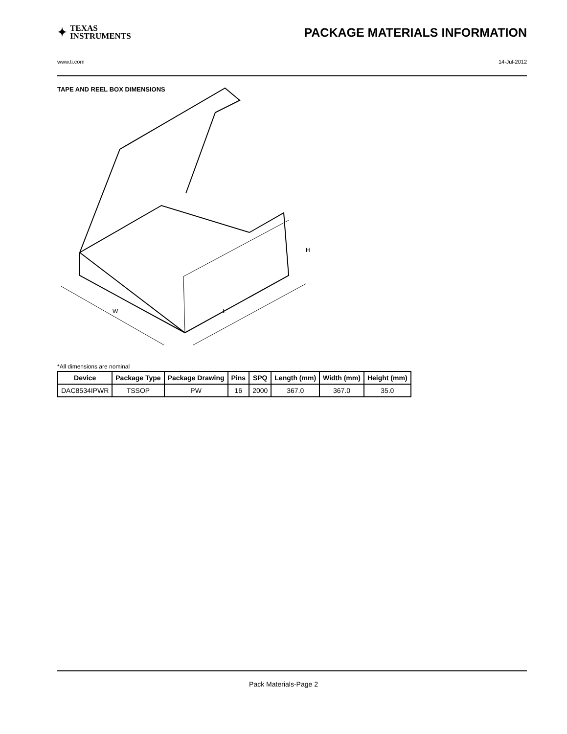✦
TEXAS
INSTRUMENTS
PACKAGE MATERIALS INFORMATION
www.ti.com 14-Jul-2012
TAPE AND REEL BOX DIMENSIONS
L
W
H
*All dimensions are nominal
| Device | Package Type | Package Drawing | Pins | SPQ | Length (mm) | Width (mm) | Height (mm) |
| --- | --- | --- | --- | --- | --- | --- | --- |
| DAC8534IPWR | TSSOP | PW | 16 | 2000 | 367.0 | 367.0 | 35.0 |
Pack Materials-Page 2